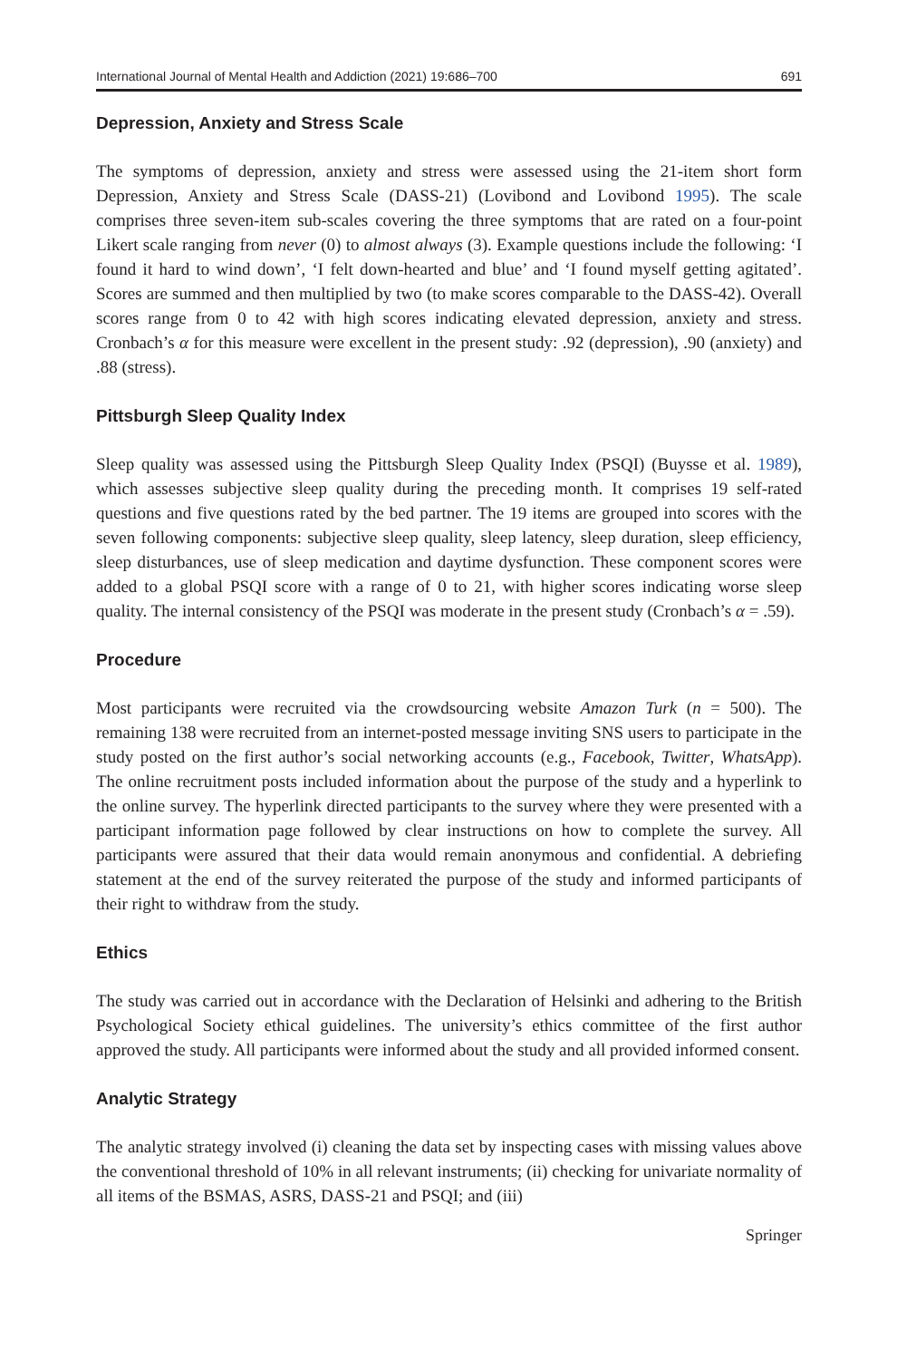International Journal of Mental Health and Addiction (2021) 19:686–700 691
Depression, Anxiety and Stress Scale
The symptoms of depression, anxiety and stress were assessed using the 21-item short form Depression, Anxiety and Stress Scale (DASS-21) (Lovibond and Lovibond 1995). The scale comprises three seven-item sub-scales covering the three symptoms that are rated on a four-point Likert scale ranging from never (0) to almost always (3). Example questions include the following: ‘I found it hard to wind down’, ‘I felt down-hearted and blue’ and ‘I found myself getting agitated’. Scores are summed and then multiplied by two (to make scores comparable to the DASS-42). Overall scores range from 0 to 42 with high scores indicating elevated depression, anxiety and stress. Cronbach’s α for this measure were excellent in the present study: .92 (depression), .90 (anxiety) and .88 (stress).
Pittsburgh Sleep Quality Index
Sleep quality was assessed using the Pittsburgh Sleep Quality Index (PSQI) (Buysse et al. 1989), which assesses subjective sleep quality during the preceding month. It comprises 19 self-rated questions and five questions rated by the bed partner. The 19 items are grouped into scores with the seven following components: subjective sleep quality, sleep latency, sleep duration, sleep efficiency, sleep disturbances, use of sleep medication and daytime dysfunction. These component scores were added to a global PSQI score with a range of 0 to 21, with higher scores indicating worse sleep quality. The internal consistency of the PSQI was moderate in the present study (Cronbach’s α = .59).
Procedure
Most participants were recruited via the crowdsourcing website Amazon Turk (n = 500). The remaining 138 were recruited from an internet-posted message inviting SNS users to participate in the study posted on the first author’s social networking accounts (e.g., Facebook, Twitter, WhatsApp). The online recruitment posts included information about the purpose of the study and a hyperlink to the online survey. The hyperlink directed participants to the survey where they were presented with a participant information page followed by clear instructions on how to complete the survey. All participants were assured that their data would remain anonymous and confidential. A debriefing statement at the end of the survey reiterated the purpose of the study and informed participants of their right to withdraw from the study.
Ethics
The study was carried out in accordance with the Declaration of Helsinki and adhering to the British Psychological Society ethical guidelines. The university’s ethics committee of the first author approved the study. All participants were informed about the study and all provided informed consent.
Analytic Strategy
The analytic strategy involved (i) cleaning the data set by inspecting cases with missing values above the conventional threshold of 10% in all relevant instruments; (ii) checking for univariate normality of all items of the BSMAS, ASRS, DASS-21 and PSQI; and (iii)
Springer